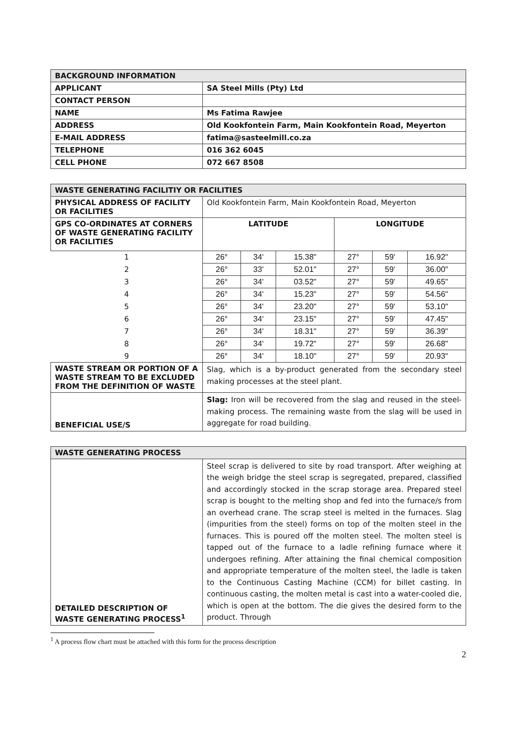| BACKGROUND INFORMATION | |
| APPLICANT | SA Steel Mills (Pty) Ltd |
| CONTACT PERSON | |
| NAME | Ms Fatima Rawjee |
| ADDRESS | Old Kookfontein Farm, Main Kookfontein Road, Meyerton |
| E-MAIL ADDRESS | fatima@sasteelmill.co.za |
| TELEPHONE | 016 362 6045 |
| CELL PHONE | 072 667 8508 |
| WASTE GENERATING FACILITIY OR FACILITIES | | | | | | |
| PHYSICAL ADDRESS OF FACILITY OR FACILITIES | Old Kookfontein Farm, Main Kookfontein Road, Meyerton | | | | | |
| GPS CO-ORDINATES AT CORNERS OF WASTE GENERATING FACILITY OR FACILITIES | LATITUDE | | | LONGITUDE | | |
| 1 | 26° | 34' | 15.38" | 27° | 59' | 16.92" |
| 2 | 26° | 33' | 52.01" | 27° | 59' | 36.00" |
| 3 | 26° | 34' | 03.52" | 27° | 59' | 49.65" |
| 4 | 26° | 34' | 15.23" | 27° | 59' | 54.56" |
| 5 | 26° | 34' | 23.20" | 27° | 59' | 53.10" |
| 6 | 26° | 34' | 23.15" | 27° | 59' | 47.45" |
| 7 | 26° | 34' | 18.31" | 27° | 59' | 36.39" |
| 8 | 26° | 34' | 19.72" | 27° | 59' | 26.68" |
| 9 | 26° | 34' | 18.10" | 27° | 59' | 20.93" |
| WASTE STREAM OR PORTION OF A WASTE STREAM TO BE EXCLUDED FROM THE DEFINITION OF WASTE | Slag, which is a by-product generated from the secondary steel making processes at the steel plant. | | | | | |
| BENEFICIAL USE/S | Slag: Iron will be recovered from the slag and reused in the steel-making process. The remaining waste from the slag will be used in aggregate for road building. | | | | | |
| WASTE GENERATING PROCESS | |
| DETAILED DESCRIPTION OF WASTE GENERATING PROCESS<sup>1</sup> | Steel scrap is delivered to site by road transport. After weighing at the weigh bridge the steel scrap is segregated, prepared, classified and accordingly stocked in the scrap storage area. Prepared steel scrap is bought to the melting shop and fed into the furnace/s from an overhead crane. The scrap steel is melted in the furnaces. Slag (impurities from the steel) forms on top of the molten steel in the furnaces. This is poured off the molten steel. The molten steel is tapped out of the furnace to a ladle refining furnace where it undergoes refining. After attaining the final chemical composition and appropriate temperature of the molten steel, the ladle is taken to the Continuous Casting Machine (CCM) for billet casting. In continuous casting, the molten metal is cast into a water-cooled die, which is open at the bottom. The die gives the desired form to the product. Through |
<sup>1</sup> A process flow chart must be attached with this form for the process description
2